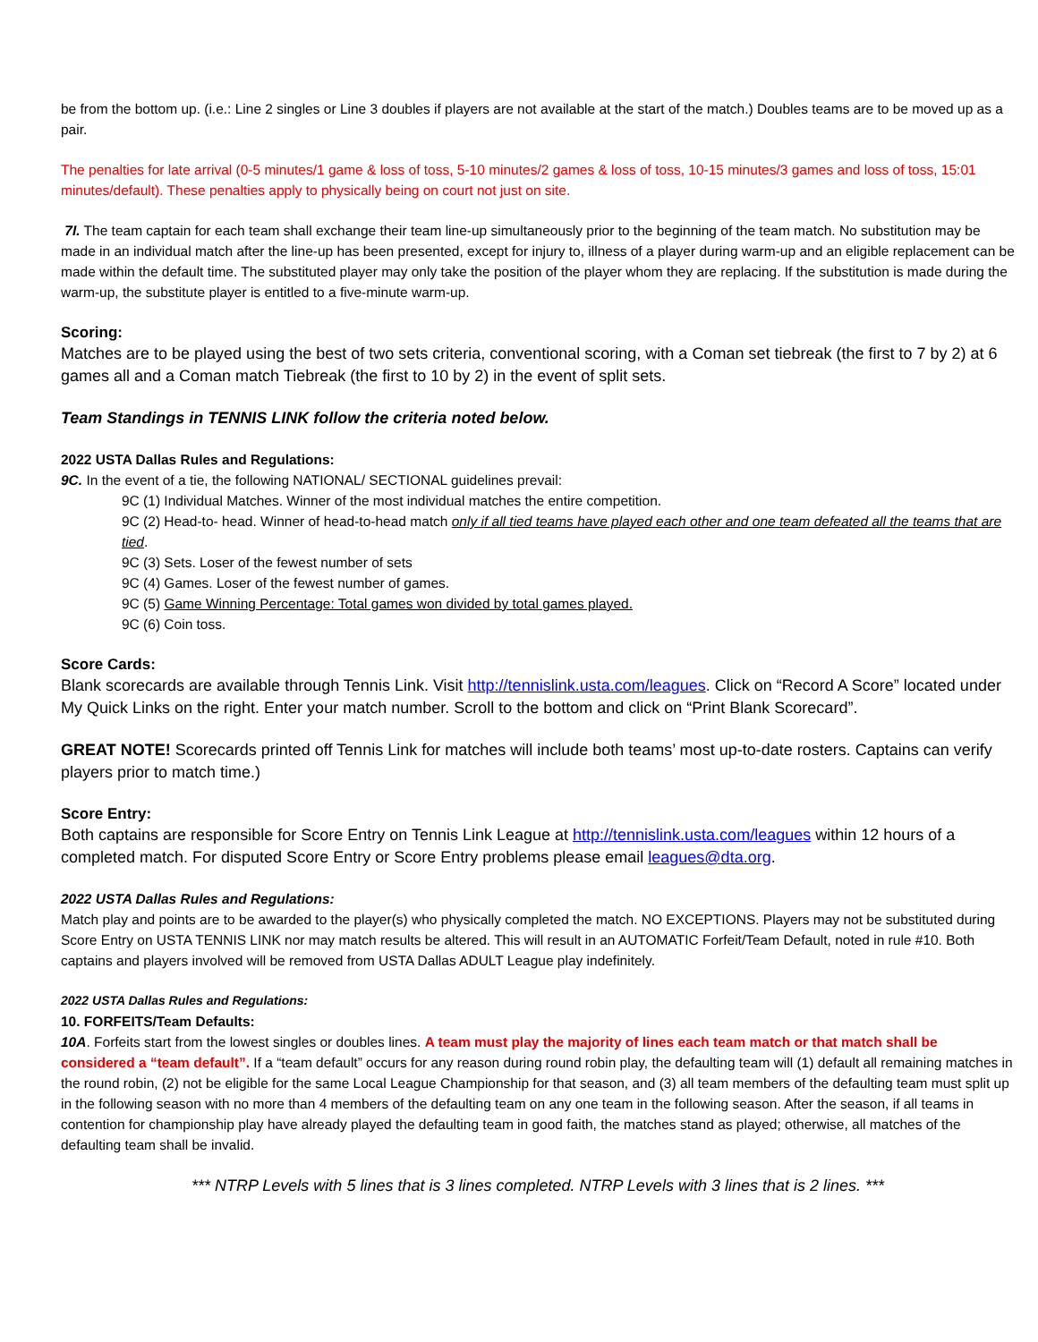be from the bottom up. (i.e.: Line 2 singles or Line 3 doubles if players are not available at the start of the match.) Doubles teams are to be moved up as a pair.
The penalties for late arrival (0-5 minutes/1 game & loss of toss, 5-10 minutes/2 games & loss of toss, 10-15 minutes/3 games and loss of toss, 15:01 minutes/default). These penalties apply to physically being on court not just on site.
7I. The team captain for each team shall exchange their team line-up simultaneously prior to the beginning of the team match. No substitution may be made in an individual match after the line-up has been presented, except for injury to, illness of a player during warm-up and an eligible replacement can be made within the default time. The substituted player may only take the position of the player whom they are replacing. If the substitution is made during the warm-up, the substitute player is entitled to a five-minute warm-up.
Scoring:
Matches are to be played using the best of two sets criteria, conventional scoring, with a Coman set tiebreak (the first to 7 by 2) at 6 games all and a Coman match Tiebreak (the first to 10 by 2) in the event of split sets.
Team Standings in TENNIS LINK follow the criteria noted below.
2022 USTA Dallas Rules and Regulations:
9C. In the event of a tie, the following NATIONAL/ SECTIONAL guidelines prevail:
9C (1) Individual Matches. Winner of the most individual matches the entire competition.
9C (2) Head-to- head. Winner of head-to-head match only if all tied teams have played each other and one team defeated all the teams that are tied.
9C (3) Sets. Loser of the fewest number of sets
9C (4) Games. Loser of the fewest number of games.
9C (5) Game Winning Percentage: Total games won divided by total games played.
9C (6) Coin toss.
Score Cards:
Blank scorecards are available through Tennis Link. Visit http://tennislink.usta.com/leagues. Click on “Record A Score” located under My Quick Links on the right. Enter your match number. Scroll to the bottom and click on “Print Blank Scorecard”.
GREAT NOTE! Scorecards printed off Tennis Link for matches will include both teams’ most up-to-date rosters. Captains can verify players prior to match time.)
Score Entry:
Both captains are responsible for Score Entry on Tennis Link League at http://tennislink.usta.com/leagues within 12 hours of a completed match. For disputed Score Entry or Score Entry problems please email leagues@dta.org.
2022 USTA Dallas Rules and Regulations:
Match play and points are to be awarded to the player(s) who physically completed the match. NO EXCEPTIONS. Players may not be substituted during Score Entry on USTA TENNIS LINK nor may match results be altered. This will result in an AUTOMATIC Forfeit/Team Default, noted in rule #10. Both captains and players involved will be removed from USTA Dallas ADULT League play indefinitely.
2022 USTA Dallas Rules and Regulations:
10. FORFEITS/Team Defaults:
10A. Forfeits start from the lowest singles or doubles lines. A team must play the majority of lines each team match or that match shall be considered a “team default”. If a “team default” occurs for any reason during round robin play, the defaulting team will (1) default all remaining matches in the round robin, (2) not be eligible for the same Local League Championship for that season, and (3) all team members of the defaulting team must split up in the following season with no more than 4 members of the defaulting team on any one team in the following season. After the season, if all teams in contention for championship play have already played the defaulting team in good faith, the matches stand as played; otherwise, all matches of the defaulting team shall be invalid.
*** NTRP Levels with 5 lines that is 3 lines completed. NTRP Levels with 3 lines that is 2 lines. ***